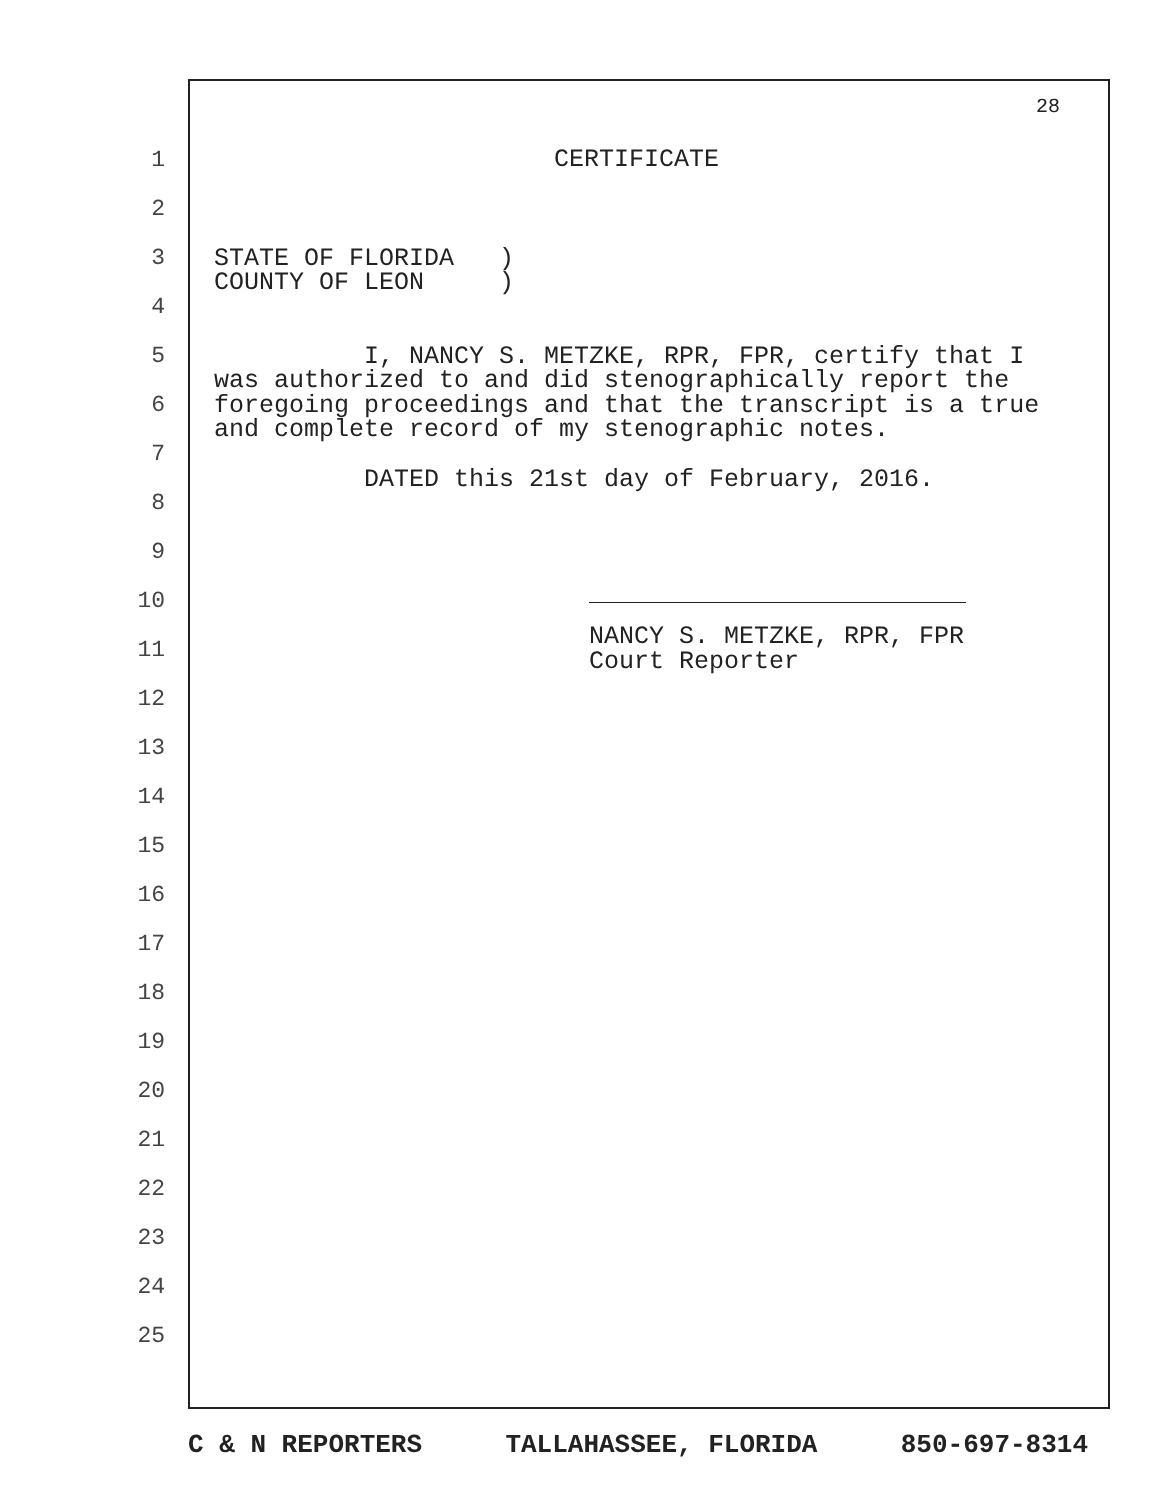28
1
2
3
4
5
6
7
8
9
10
11
12
13
14
15
16
17
18
19
20
21
22
23
24
25
CERTIFICATE
STATE OF FLORIDA ) COUNTY OF LEON )
I, NANCY S. METZKE, RPR, FPR, certify that I was authorized to and did stenographically report the foregoing proceedings and that the transcript is a true and complete record of my stenographic notes.
DATED this 21st day of February, 2016.
NANCY S. METZKE, RPR, FPR
Court Reporter
C & N REPORTERS TALLAHASSEE, FLORIDA 850-697-8314